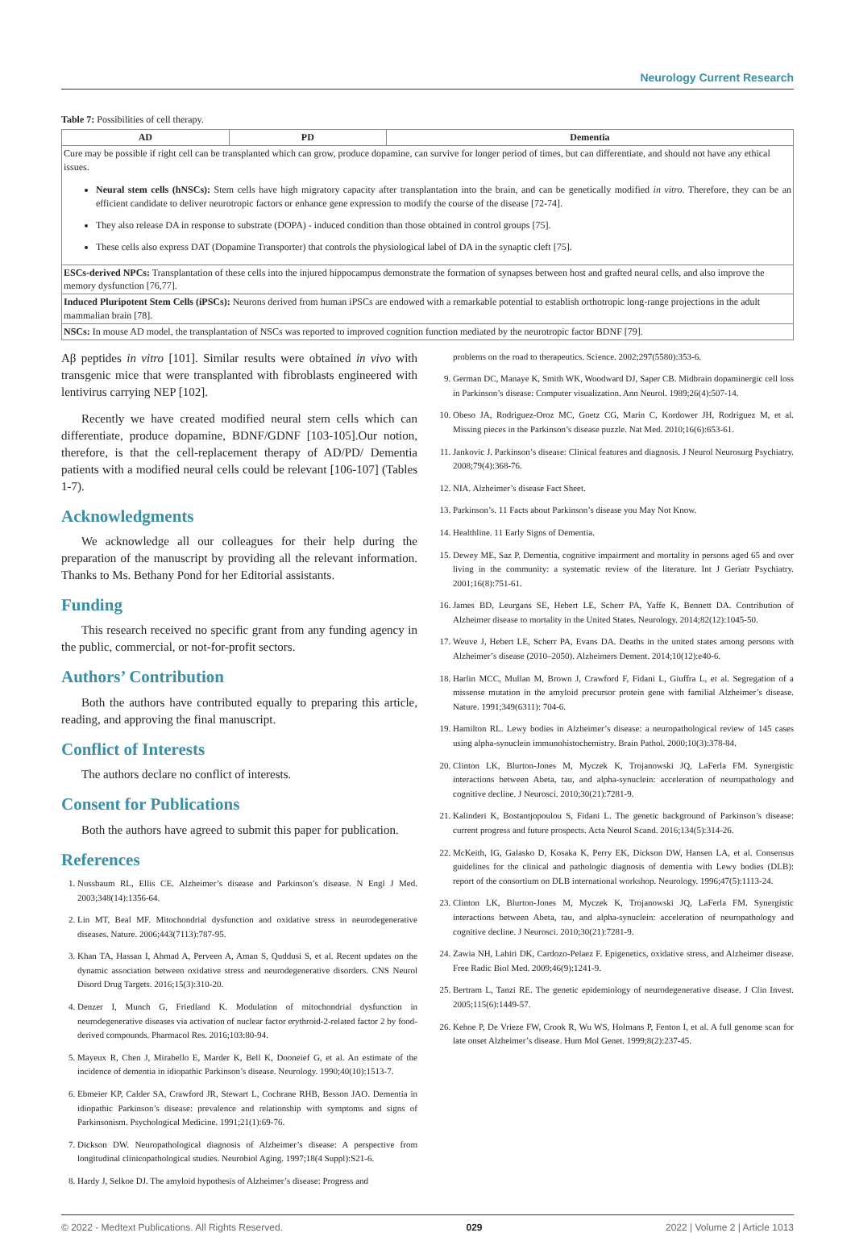Neurology Current Research
Table 7: Possibilities of cell therapy.
| AD | PD | Dementia |
| --- | --- | --- |
| Cure may be possible if right cell can be transplanted which can grow, produce dopamine, can survive for longer period of times, but can differentiate, and should not have any ethical issues. Neural stem cells (hNSCs): Stem cells have high migratory capacity after transplantation into the brain, and can be genetically modified in vitro . Therefore, they can be an efficient candidate to deliver neurotropic factors or enhance gene expression to modify the course of the disease [72-74]. They also release DA in response to substrate (DOPA) - induced condition than those obtained in control groups [75]. These cells also express DAT (Dopamine Transporter) that controls the physiological label of DA in the synaptic cleft [75]. | | |
| ESCs-derived NPCs: Transplantation of these cells into the injured hippocampus demonstrate the formation of synapses between host and grafted neural cells, and also improve the memory dysfunction [76,77]. | | |
| Induced Pluripotent Stem Cells (iPSCs): Neurons derived from human iPSCs are endowed with a remarkable potential to establish orthotropic long-range projections in the adult mammalian brain [78]. | | |
| NSCs: In mouse AD model, the transplantation of NSCs was reported to improved cognition function mediated by the neurotropic factor BDNF [79]. | | |
Aβ peptides in vitro [101]. Similar results were obtained in vivo with transgenic mice that were transplanted with fibroblasts engineered with lentivirus carrying NEP [102].
Recently we have created modified neural stem cells which can differentiate, produce dopamine, BDNF/GDNF [103-105].Our notion, therefore, is that the cell-replacement therapy of AD/PD/ Dementia patients with a modified neural cells could be relevant [106-107] (Tables 1-7).
Acknowledgments
We acknowledge all our colleagues for their help during the preparation of the manuscript by providing all the relevant information. Thanks to Ms. Bethany Pond for her Editorial assistants.
Funding
This research received no specific grant from any funding agency in the public, commercial, or not-for-profit sectors.
Authors’ Contribution
Both the authors have contributed equally to preparing this article, reading, and approving the final manuscript.
Conflict of Interests
The authors declare no conflict of interests.
Consent for Publications
Both the authors have agreed to submit this paper for publication.
References
1. Nussbaum RL, Ellis CE. Alzheimer’s disease and Parkinson’s disease. N Engl J Med. 2003;348(14):1356-64.
2. Lin MT, Beal MF. Mitochondrial dysfunction and oxidative stress in neurodegenerative diseases. Nature. 2006;443(7113):787-95.
3. Khan TA, Hassan I, Ahmad A, Perveen A, Aman S, Quddusi S, et al. Recent updates on the dynamic association between oxidative stress and neurodegenerative disorders. CNS Neurol Disord Drug Targets. 2016;15(3):310-20.
4. Denzer I, Munch G, Friedland K. Modulation of mitochondrial dysfunction in neurodegenerative diseases via activation of nuclear factor erythroid-2-related factor 2 by food-derived compounds. Pharmacol Res. 2016;103:80-94.
5. Mayeux R, Chen J, Mirabello E, Marder K, Bell K, Dooneief G, et al. An estimate of the incidence of dementia in idiopathic Parkinson’s disease. Neurology. 1990;40(10):1513-7.
6. Ebmeier KP, Calder SA, Crawford JR, Stewart L, Cochrane RHB, Besson JAO. Dementia in idiopathic Parkinson’s disease: prevalence and relationship with symptoms and signs of Parkinsonism. Psychological Medicine. 1991;21(1):69-76.
7. Dickson DW. Neuropathological diagnosis of Alzheimer’s disease: A perspective from longitudinal clinicopathological studies. Neurobiol Aging. 1997;18(4 Suppl):S21-6.
8. Hardy J, Selkoe DJ. The amyloid hypothesis of Alzheimer’s disease: Progress and
problems on the road to therapeutics. Science. 2002;297(5580):353-6.
9. German DC, Manaye K, Smith WK, Woodward DJ, Saper CB. Midbrain dopaminergic cell loss in Parkinson’s disease: Computer visualization. Ann Neurol. 1989;26(4):507-14.
10. Obeso JA, Rodriguez-Oroz MC, Goetz CG, Marin C, Kordower JH, Rodriguez M, et al. Missing pieces in the Parkinson’s disease puzzle. Nat Med. 2010;16(6):653-61.
11. Jankovic J. Parkinson’s disease: Clinical features and diagnosis. J Neurol Neurosurg Psychiatry. 2008;79(4):368-76.
12. NIA. Alzheimer’s disease Fact Sheet.
13. Parkinson’s. 11 Facts about Parkinson’s disease you May Not Know.
14. Healthline. 11 Early Signs of Dementia.
15. Dewey ME, Saz P. Dementia, cognitive impairment and mortality in persons aged 65 and over living in the community: a systematic review of the literature. Int J Geriatr Psychiatry. 2001;16(8):751-61.
16. James BD, Leurgans SE, Hebert LE, Scherr PA, Yaffe K, Bennett DA. Contribution of Alzheimer disease to mortality in the United States. Neurology. 2014;82(12):1045-50.
17. Weuve J, Hebert LE, Scherr PA, Evans DA. Deaths in the united states among persons with Alzheimer’s disease (2010–2050). Alzheimers Dement. 2014;10(12):e40-6.
18. Harlin MCC, Mullan M, Brown J, Crawford F, Fidani L, Giuffra L, et al. Segregation of a missense mutation in the amyloid precursor protein gene with familial Alzheimer’s disease. Nature. 1991;349(6311): 704-6.
19. Hamilton RL. Lewy bodies in Alzheimer’s disease: a neuropathological review of 145 cases using alpha-synuclein immunohistochemistry. Brain Pathol. 2000;10(3):378-84.
20. Clinton LK, Blurton-Jones M, Myczek K, Trojanowski JQ, LaFerla FM. Synergistic interactions between Abeta, tau, and alpha-synuclein: acceleration of neuropathology and cognitive decline. J Neurosci. 2010;30(21):7281-9.
21. Kalinderi K, Bostantjopoulou S, Fidani L. The genetic background of Parkinson’s disease: current progress and future prospects. Acta Neurol Scand. 2016;134(5):314-26.
22. McKeith, IG, Galasko D, Kosaka K, Perry EK, Dickson DW, Hansen LA, et al. Consensus guidelines for the clinical and pathologic diagnosis of dementia with Lewy bodies (DLB): report of the consortium on DLB international workshop. Neurology. 1996;47(5):1113-24.
23. Clinton LK, Blurton-Jones M, Myczek K, Trojanowski JQ, LaFerla FM. Synergistic interactions between Abeta, tau, and alpha-synuclein: acceleration of neuropathology and cognitive decline. J Neurosci. 2010;30(21):7281-9.
24. Zawia NH, Lahiri DK, Cardozo-Pelaez F. Epigenetics, oxidative stress, and Alzheimer disease. Free Radic Biol Med. 2009;46(9):1241-9.
25. Bertram L, Tanzi RE. The genetic epidemiology of neurodegenerative disease. J Clin Invest. 2005;115(6):1449-57.
26. Kehoe P, De Vrieze FW, Crook R, Wu WS, Holmans P, Fenton I, et al. A full genome scan for late onset Alzheimer’s disease. Hum Mol Genet. 1999;8(2):237-45.
© 2022 - Medtext Publications. All Rights Reserved. 029 2022 | Volume 2 | Article 1013